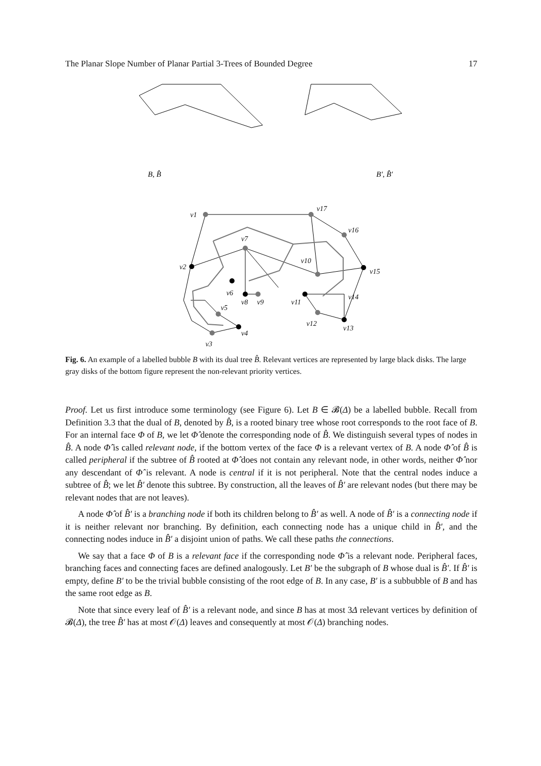The Planar Slope Number of Planar Partial 3-Trees of Bounded Degree 17
v1
v17
v16
v7
v2
v10
v15
v6
v8
v9
v11
v14
v5
v12
v13
v4
v3
B, B̂
B′, B̂′
Fig. 6. An example of a labelled bubble B with its dual tree B̂. Relevant vertices are represented by large black disks. The large gray disks of the bottom figure represent the non-relevant priority vertices.
Proof. Let us first introduce some terminology (see Figure 6). Let B ∈ 𝓑(Δ) be a labelled bubble. Recall from Definition 3.3 that the dual of B, denoted by B̂, is a rooted binary tree whose root corresponds to the root face of B. For an internal face Φ of B, we let Φ̂ denote the corresponding node of B̂. We distinguish several types of nodes in B̂. A node Φ̂ is called relevant node, if the bottom vertex of the face Φ is a relevant vertex of B. A node Φ̂ of B̂ is called peripheral if the subtree of B̂ rooted at Φ̂ does not contain any relevant node, in other words, neither Φ̂ nor any descendant of Φ̂ is relevant. A node is central if it is not peripheral. Note that the central nodes induce a subtree of B̂; we let B̂′ denote this subtree. By construction, all the leaves of B̂′ are relevant nodes (but there may be relevant nodes that are not leaves).
A node Φ̂ of B̂′ is a branching node if both its children belong to B̂′ as well. A node of B̂′ is a connecting node if it is neither relevant nor branching. By definition, each connecting node has a unique child in B̂′, and the connecting nodes induce in B̂′ a disjoint union of paths. We call these paths the connections.
We say that a face Φ of B is a relevant face if the corresponding node Φ̂ is a relevant node. Peripheral faces, branching faces and connecting faces are defined analogously. Let B′ be the subgraph of B whose dual is B̂′. If B̂′ is empty, define B′ to be the trivial bubble consisting of the root edge of B. In any case, B′ is a subbubble of B and has the same root edge as B.
Note that since every leaf of B̂′ is a relevant node, and since B has at most 3Δ relevant vertices by definition of 𝓑(Δ), the tree B̂′ has at most 𝒪(Δ) leaves and consequently at most 𝒪(Δ) branching nodes.